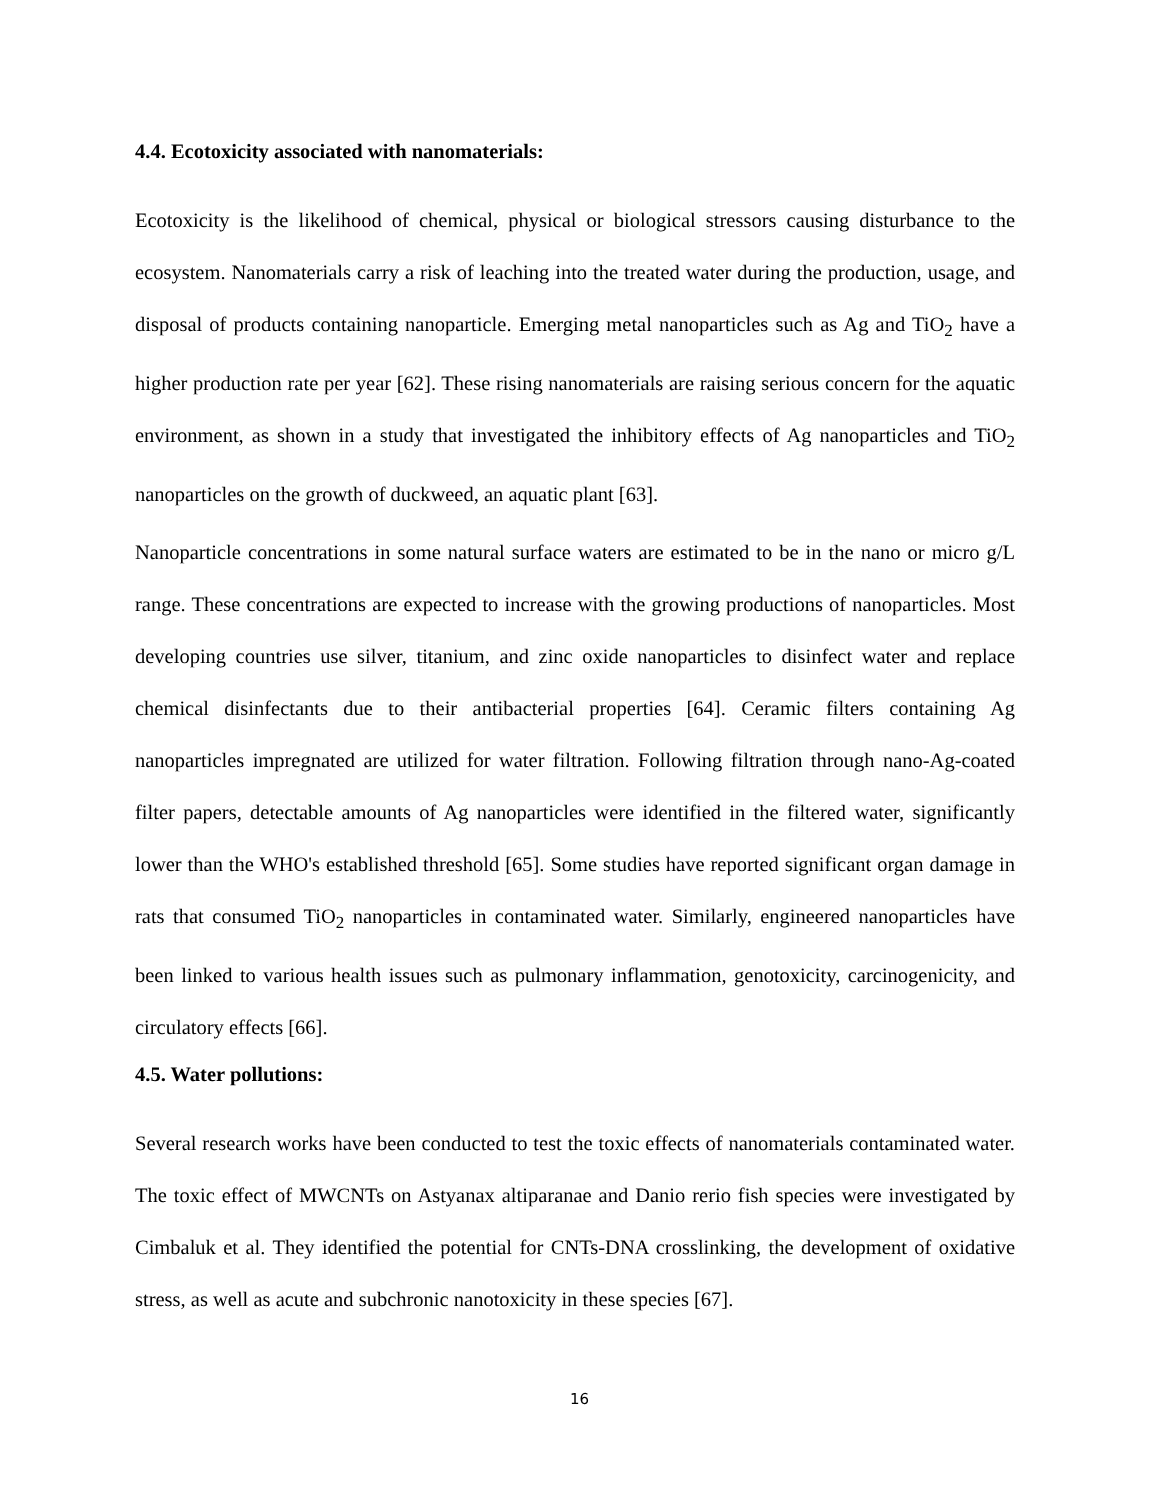4.4. Ecotoxicity associated with nanomaterials:
Ecotoxicity is the likelihood of chemical, physical or biological stressors causing disturbance to the ecosystem. Nanomaterials carry a risk of leaching into the treated water during the production, usage, and disposal of products containing nanoparticle. Emerging metal nanoparticles such as Ag and TiO<sub>2</sub> have a higher production rate per year [62]. These rising nanomaterials are raising serious concern for the aquatic environment, as shown in a study that investigated the inhibitory effects of Ag nanoparticles and TiO<sub>2</sub> nanoparticles on the growth of duckweed, an aquatic plant [63].
Nanoparticle concentrations in some natural surface waters are estimated to be in the nano or micro g/L range. These concentrations are expected to increase with the growing productions of nanoparticles. Most developing countries use silver, titanium, and zinc oxide nanoparticles to disinfect water and replace chemical disinfectants due to their antibacterial properties [64]. Ceramic filters containing Ag nanoparticles impregnated are utilized for water filtration. Following filtration through nano-Ag-coated filter papers, detectable amounts of Ag nanoparticles were identified in the filtered water, significantly lower than the WHO's established threshold [65]. Some studies have reported significant organ damage in rats that consumed TiO<sub>2</sub> nanoparticles in contaminated water. Similarly, engineered nanoparticles have been linked to various health issues such as pulmonary inflammation, genotoxicity, carcinogenicity, and circulatory effects [66].
4.5. Water pollutions:
Several research works have been conducted to test the toxic effects of nanomaterials contaminated water. The toxic effect of MWCNTs on Astyanax altiparanae and Danio rerio fish species were investigated by Cimbaluk et al. They identified the potential for CNTs-DNA crosslinking, the development of oxidative stress, as well as acute and subchronic nanotoxicity in these species [67].
16